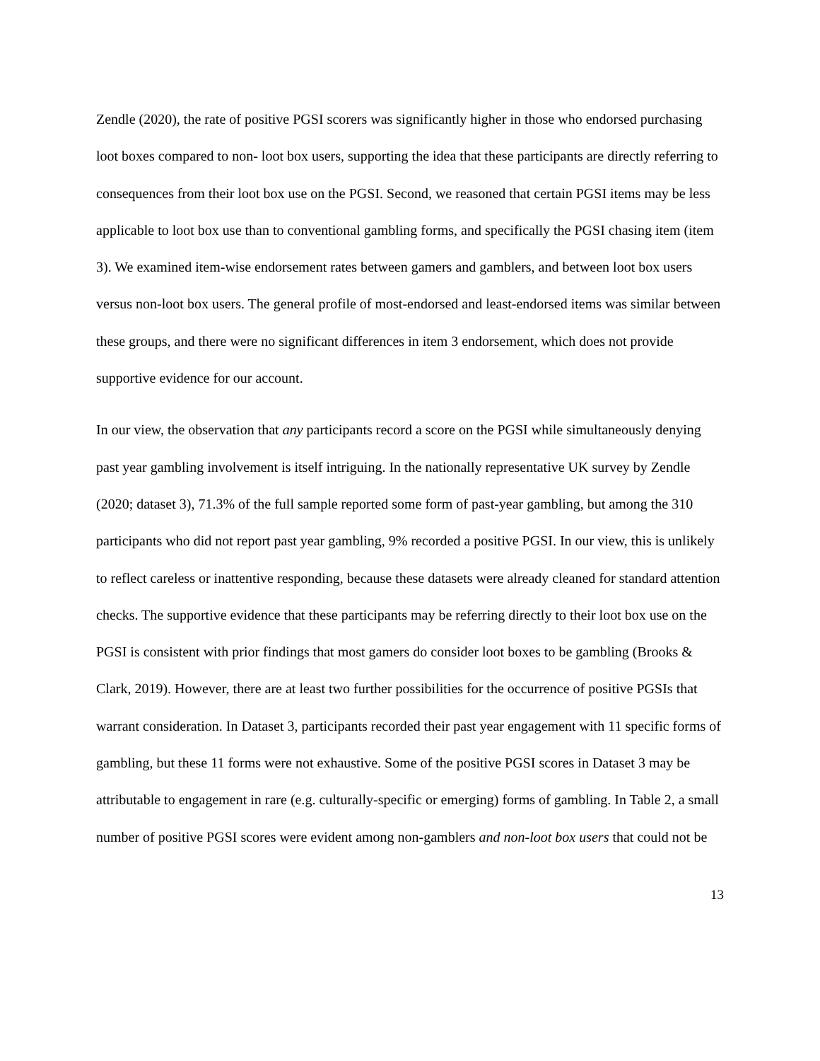Zendle (2020), the rate of positive PGSI scorers was significantly higher in those who endorsed purchasing loot boxes compared to non- loot box users, supporting the idea that these participants are directly referring to consequences from their loot box use on the PGSI. Second, we reasoned that certain PGSI items may be less applicable to loot box use than to conventional gambling forms, and specifically the PGSI chasing item (item 3). We examined item-wise endorsement rates between gamers and gamblers, and between loot box users versus non-loot box users. The general profile of most-endorsed and least-endorsed items was similar between these groups, and there were no significant differences in item 3 endorsement, which does not provide supportive evidence for our account.
In our view, the observation that any participants record a score on the PGSI while simultaneously denying past year gambling involvement is itself intriguing. In the nationally representative UK survey by Zendle (2020; dataset 3), 71.3% of the full sample reported some form of past-year gambling, but among the 310 participants who did not report past year gambling, 9% recorded a positive PGSI. In our view, this is unlikely to reflect careless or inattentive responding, because these datasets were already cleaned for standard attention checks. The supportive evidence that these participants may be referring directly to their loot box use on the PGSI is consistent with prior findings that most gamers do consider loot boxes to be gambling (Brooks & Clark, 2019). However, there are at least two further possibilities for the occurrence of positive PGSIs that warrant consideration. In Dataset 3, participants recorded their past year engagement with 11 specific forms of gambling, but these 11 forms were not exhaustive. Some of the positive PGSI scores in Dataset 3 may be attributable to engagement in rare (e.g. culturally-specific or emerging) forms of gambling. In Table 2, a small number of positive PGSI scores were evident among non-gamblers and non-loot box users that could not be
13